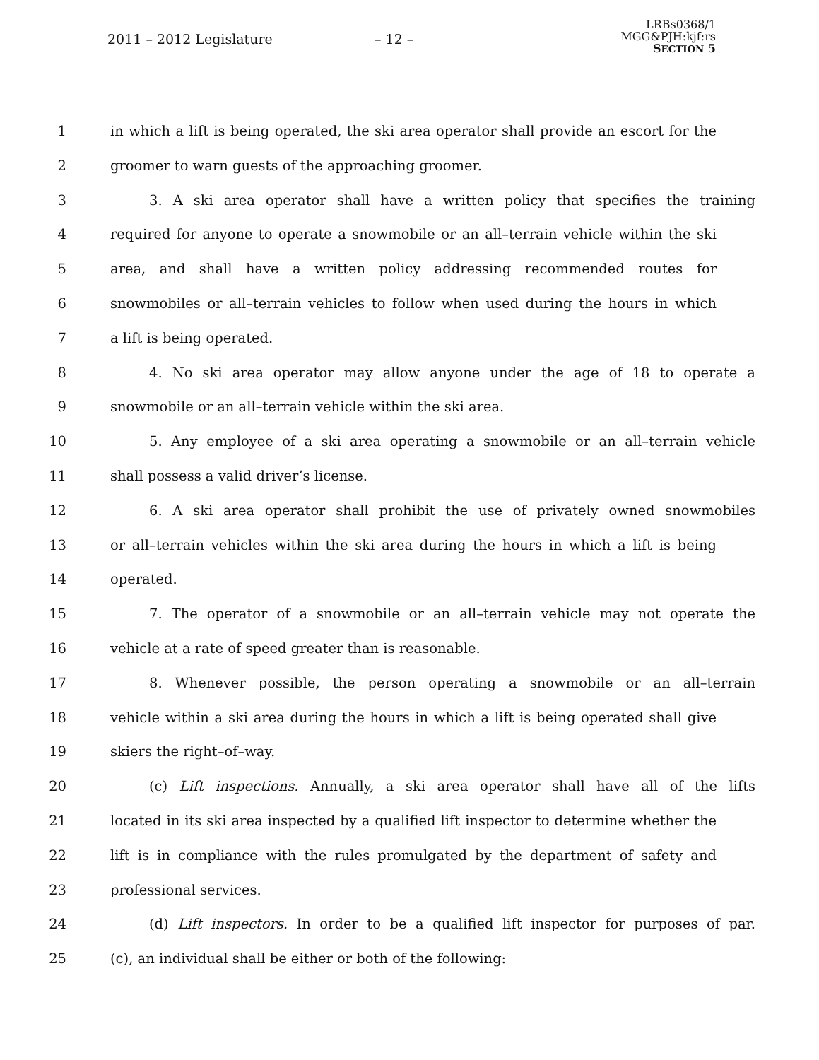2011 – 2012 Legislature – 12 –
LRBs0368/1
MGG&PJH:kjf:rs
SECTION 5
1 in which a lift is being operated, the ski area operator shall provide an escort for the
2 groomer to warn guests of the approaching groomer.
3 3. A ski area operator shall have a written policy that specifies the training
4 required for anyone to operate a snowmobile or an all–terrain vehicle within the ski
5 area, and shall have a written policy addressing recommended routes for
6 snowmobiles or all–terrain vehicles to follow when used during the hours in which
7 a lift is being operated.
8 4. No ski area operator may allow anyone under the age of 18 to operate a
9 snowmobile or an all–terrain vehicle within the ski area.
10 5. Any employee of a ski area operating a snowmobile or an all–terrain vehicle
11 shall possess a valid driver’s license.
12 6. A ski area operator shall prohibit the use of privately owned snowmobiles
13 or all–terrain vehicles within the ski area during the hours in which a lift is being
14 operated.
15 7. The operator of a snowmobile or an all–terrain vehicle may not operate the
16 vehicle at a rate of speed greater than is reasonable.
17 8. Whenever possible, the person operating a snowmobile or an all–terrain
18 vehicle within a ski area during the hours in which a lift is being operated shall give
19 skiers the right–of–way.
20 (c) Lift inspections. Annually, a ski area operator shall have all of the lifts
21 located in its ski area inspected by a qualified lift inspector to determine whether the
22 lift is in compliance with the rules promulgated by the department of safety and
23 professional services.
24 (d) Lift inspectors. In order to be a qualified lift inspector for purposes of par.
25 (c), an individual shall be either or both of the following: